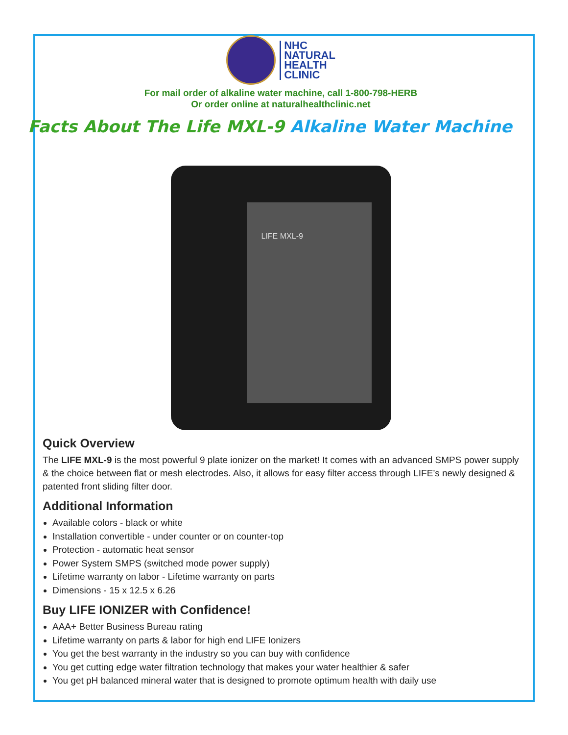NHC
NATURAL
HEALTH
CLINIC
For mail order of alkaline water machine, call 1-800-798-HERB
Or order online at naturalhealthclinic.net
Facts About The Life MXL-9 Alkaline Water Machine
LIFE MXL-9
Quick Overview
The LIFE MXL-9 is the most powerful 9 plate ionizer on the market! It comes with an advanced SMPS power supply & the choice between flat or mesh electrodes. Also, it allows for easy filter access through LIFE’s newly designed & patented front sliding filter door.
Additional Information
Available colors - black or white
Installation convertible - under counter or on counter-top
Protection - automatic heat sensor
Power System SMPS (switched mode power supply)
Lifetime warranty on labor - Lifetime warranty on parts
Dimensions - 15 x 12.5 x 6.26
Buy LIFE IONIZER with Confidence!
AAA+ Better Business Bureau rating
Lifetime warranty on parts & labor for high end LIFE Ionizers
You get the best warranty in the industry so you can buy with confidence
You get cutting edge water filtration technology that makes your water healthier & safer
You get pH balanced mineral water that is designed to promote optimum health with daily use